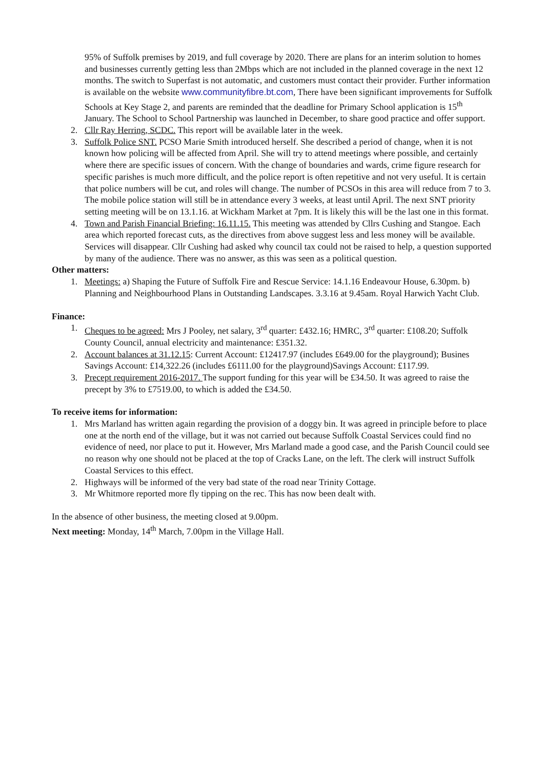95% of Suffolk premises by 2019, and full coverage by 2020. There are plans for an interim solution to homes and businesses currently getting less than 2Mbps which are not included in the planned coverage in the next 12 months. The switch to Superfast is not automatic, and customers must contact their provider. Further information is available on the website www.communityfibre.bt.com, There have been significant improvements for Suffolk Schools at Key Stage 2, and parents are reminded that the deadline for Primary School application is 15<sup>th</sup> January. The School to School Partnership was launched in December, to share good practice and offer support.
2. Cllr Ray Herring, SCDC. This report will be available later in the week.
3. Suffolk Police SNT. PCSO Marie Smith introduced herself. She described a period of change, when it is not known how policing will be affected from April. She will try to attend meetings where possible, and certainly where there are specific issues of concern. With the change of boundaries and wards, crime figure research for specific parishes is much more difficult, and the police report is often repetitive and not very useful. It is certain that police numbers will be cut, and roles will change. The number of PCSOs in this area will reduce from 7 to 3. The mobile police station will still be in attendance every 3 weeks, at least until April. The next SNT priority setting meeting will be on 13.1.16. at Wickham Market at 7pm. It is likely this will be the last one in this format.
4. Town and Parish Financial Briefing: 16.11.15. This meeting was attended by Cllrs Cushing and Stangoe. Each area which reported forecast cuts, as the directives from above suggest less and less money will be available. Services will disappear. Cllr Cushing had asked why council tax could not be raised to help, a question supported by many of the audience. There was no answer, as this was seen as a political question.
Other matters:
1. Meetings: a) Shaping the Future of Suffolk Fire and Rescue Service: 14.1.16 Endeavour House, 6.30pm. b) Planning and Neighbourhood Plans in Outstanding Landscapes. 3.3.16 at 9.45am. Royal Harwich Yacht Club.
Finance:
1. Cheques to be agreed: Mrs J Pooley, net salary, 3<sup>rd</sup> quarter: £432.16; HMRC, 3<sup>rd</sup> quarter: £108.20; Suffolk County Council, annual electricity and maintenance: £351.32.
2. Account balances at 31.12.15: Current Account: £12417.97 (includes £649.00 for the playground); Busines Savings Account: £14,322.26 (includes £6111.00 for the playground)Savings Account: £117.99.
3. Precept requirement 2016-2017. The support funding for this year will be £34.50. It was agreed to raise the precept by 3% to £7519.00, to which is added the £34.50.
To receive items for information:
1. Mrs Marland has written again regarding the provision of a doggy bin. It was agreed in principle before to place one at the north end of the village, but it was not carried out because Suffolk Coastal Services could find no evidence of need, nor place to put it. However, Mrs Marland made a good case, and the Parish Council could see no reason why one should not be placed at the top of Cracks Lane, on the left. The clerk will instruct Suffolk Coastal Services to this effect.
2. Highways will be informed of the very bad state of the road near Trinity Cottage.
3. Mr Whitmore reported more fly tipping on the rec. This has now been dealt with.
In the absence of other business, the meeting closed at 9.00pm.
Next meeting: Monday, 14<sup>th</sup> March, 7.00pm in the Village Hall.